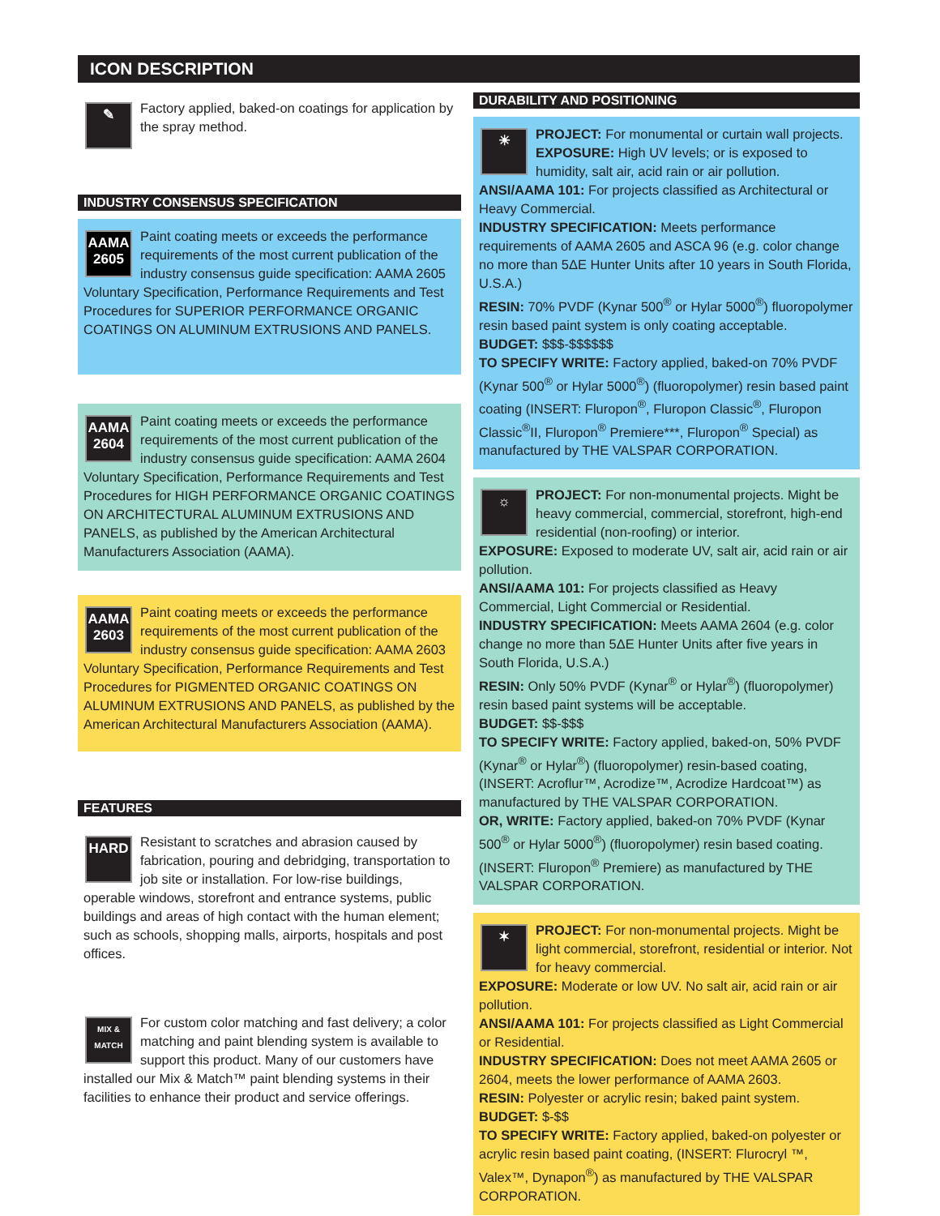ICON DESCRIPTION
✎
Factory applied, baked-on coatings for application by the spray method.
INDUSTRY CONSENSUS SPECIFICATION
AAMA 2605
Paint coating meets or exceeds the performance requirements of the most current publication of the industry consensus guide specification: AAMA 2605 Voluntary Specification, Performance Requirements and Test Procedures for SUPERIOR PERFORMANCE ORGANIC COATINGS ON ALUMINUM EXTRUSIONS AND PANELS.
AAMA 2604
Paint coating meets or exceeds the performance requirements of the most current publication of the industry consensus guide specification: AAMA 2604 Voluntary Specification, Performance Requirements and Test Procedures for HIGH PERFORMANCE ORGANIC COATINGS ON ARCHITECTURAL ALUMINUM EXTRUSIONS AND PANELS, as published by the American Architectural Manufacturers Association (AAMA).
AAMA 2603
Paint coating meets or exceeds the performance requirements of the most current publication of the industry consensus guide specification: AAMA 2603 Voluntary Specification, Performance Requirements and Test Procedures for PIGMENTED ORGANIC COATINGS ON ALUMINUM EXTRUSIONS AND PANELS, as published by the American Architectural Manufacturers Association (AAMA).
FEATURES
HARD
Resistant to scratches and abrasion caused by fabrication, pouring and debridging, transportation to job site or installation. For low-rise buildings, operable windows, storefront and entrance systems, public buildings and areas of high contact with the human element; such as schools, shopping malls, airports, hospitals and post offices.
MIX & MATCH
For custom color matching and fast delivery; a color matching and paint blending system is available to support this product. Many of our customers have installed our Mix & Match™ paint blending systems in their facilities to enhance their product and service offerings.
DURABILITY AND POSITIONING
☀
PROJECT: For monumental or curtain wall projects. EXPOSURE: High UV levels; or is exposed to humidity, salt air, acid rain or air pollution.
ANSI/AAMA 101: For projects classified as Architectural or Heavy Commercial.
INDUSTRY SPECIFICATION: Meets performance requirements of AAMA 2605 and ASCA 96 (e.g. color change no more than 5ΔE Hunter Units after 10 years in South Florida, U.S.A.)
RESIN: 70% PVDF (Kynar 500<sup>®</sup> or Hylar 5000<sup>®</sup>) fluoropolymer resin based paint system is only coating acceptable.
BUDGET: $$$-$$$$$$
TO SPECIFY WRITE: Factory applied, baked-on 70% PVDF (Kynar 500<sup>®</sup> or Hylar 5000<sup>®</sup>) (fluoropolymer) resin based paint coating (INSERT: Fluropon<sup>®</sup>, Fluropon Classic<sup>®</sup>, Fluropon Classic<sup>®</sup>II, Fluropon<sup>®</sup> Premiere***, Fluropon<sup>®</sup> Special) as manufactured by THE VALSPAR CORPORATION.
☼
PROJECT: For non-monumental projects. Might be heavy commercial, commercial, storefront, high-end residential (non-roofing) or interior.
EXPOSURE: Exposed to moderate UV, salt air, acid rain or air pollution.
ANSI/AAMA 101: For projects classified as Heavy Commercial, Light Commercial or Residential.
INDUSTRY SPECIFICATION: Meets AAMA 2604 (e.g. color change no more than 5ΔE Hunter Units after five years in South Florida, U.S.A.)
RESIN: Only 50% PVDF (Kynar<sup>®</sup> or Hylar<sup>®</sup>) (fluoropolymer) resin based paint systems will be acceptable.
BUDGET: $$-$$$
TO SPECIFY WRITE: Factory applied, baked-on, 50% PVDF (Kynar<sup>®</sup> or Hylar<sup>®</sup>) (fluoropolymer) resin-based coating, (INSERT: Acroflur™, Acrodize™, Acrodize Hardcoat™) as manufactured by THE VALSPAR CORPORATION.
OR, WRITE: Factory applied, baked-on 70% PVDF (Kynar 500<sup>®</sup> or Hylar 5000<sup>®</sup>) (fluoropolymer) resin based coating. (INSERT: Fluropon<sup>®</sup> Premiere) as manufactured by THE VALSPAR CORPORATION.
✶
PROJECT: For non-monumental projects. Might be light commercial, storefront, residential or interior. Not for heavy commercial.
EXPOSURE: Moderate or low UV. No salt air, acid rain or air pollution.
ANSI/AAMA 101: For projects classified as Light Commercial or Residential.
INDUSTRY SPECIFICATION: Does not meet AAMA 2605 or 2604, meets the lower performance of AAMA 2603.
RESIN: Polyester or acrylic resin; baked paint system.
BUDGET: $-$$
TO SPECIFY WRITE: Factory applied, baked-on polyester or acrylic resin based paint coating, (INSERT: Flurocryl ™, Valex™, Dynapon<sup>®</sup>) as manufactured by THE VALSPAR CORPORATION.